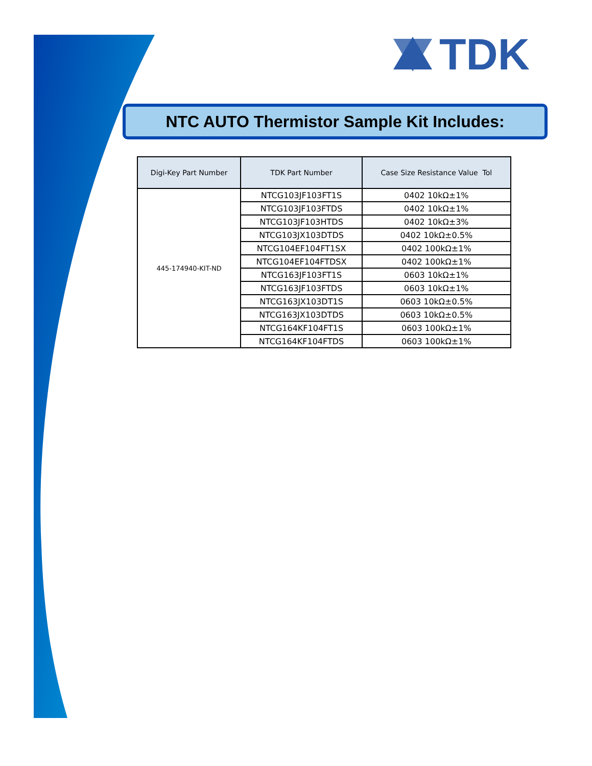TDK
NTC AUTO Thermistor Sample Kit Includes:
| Digi-Key Part Number | TDK Part Number | Case Size Resistance Value Tol |
| --- | --- | --- |
| 445-174940-KIT-ND | NTCG103JF103FT1S | 0402 10kΩ±1% |
| | NTCG103JF103FTDS | 0402 10kΩ±1% |
| | NTCG103JF103HTDS | 0402 10kΩ±3% |
| | NTCG103JX103DTDS | 0402 10kΩ±0.5% |
| | NTCG104EF104FT1SX | 0402 100kΩ±1% |
| | NTCG104EF104FTDSX | 0402 100kΩ±1% |
| | NTCG163JF103FT1S | 0603 10kΩ±1% |
| | NTCG163JF103FTDS | 0603 10kΩ±1% |
| | NTCG163JX103DT1S | 0603 10kΩ±0.5% |
| | NTCG163JX103DTDS | 0603 10kΩ±0.5% |
| | NTCG164KF104FT1S | 0603 100kΩ±1% |
| | NTCG164KF104FTDS | 0603 100kΩ±1% |